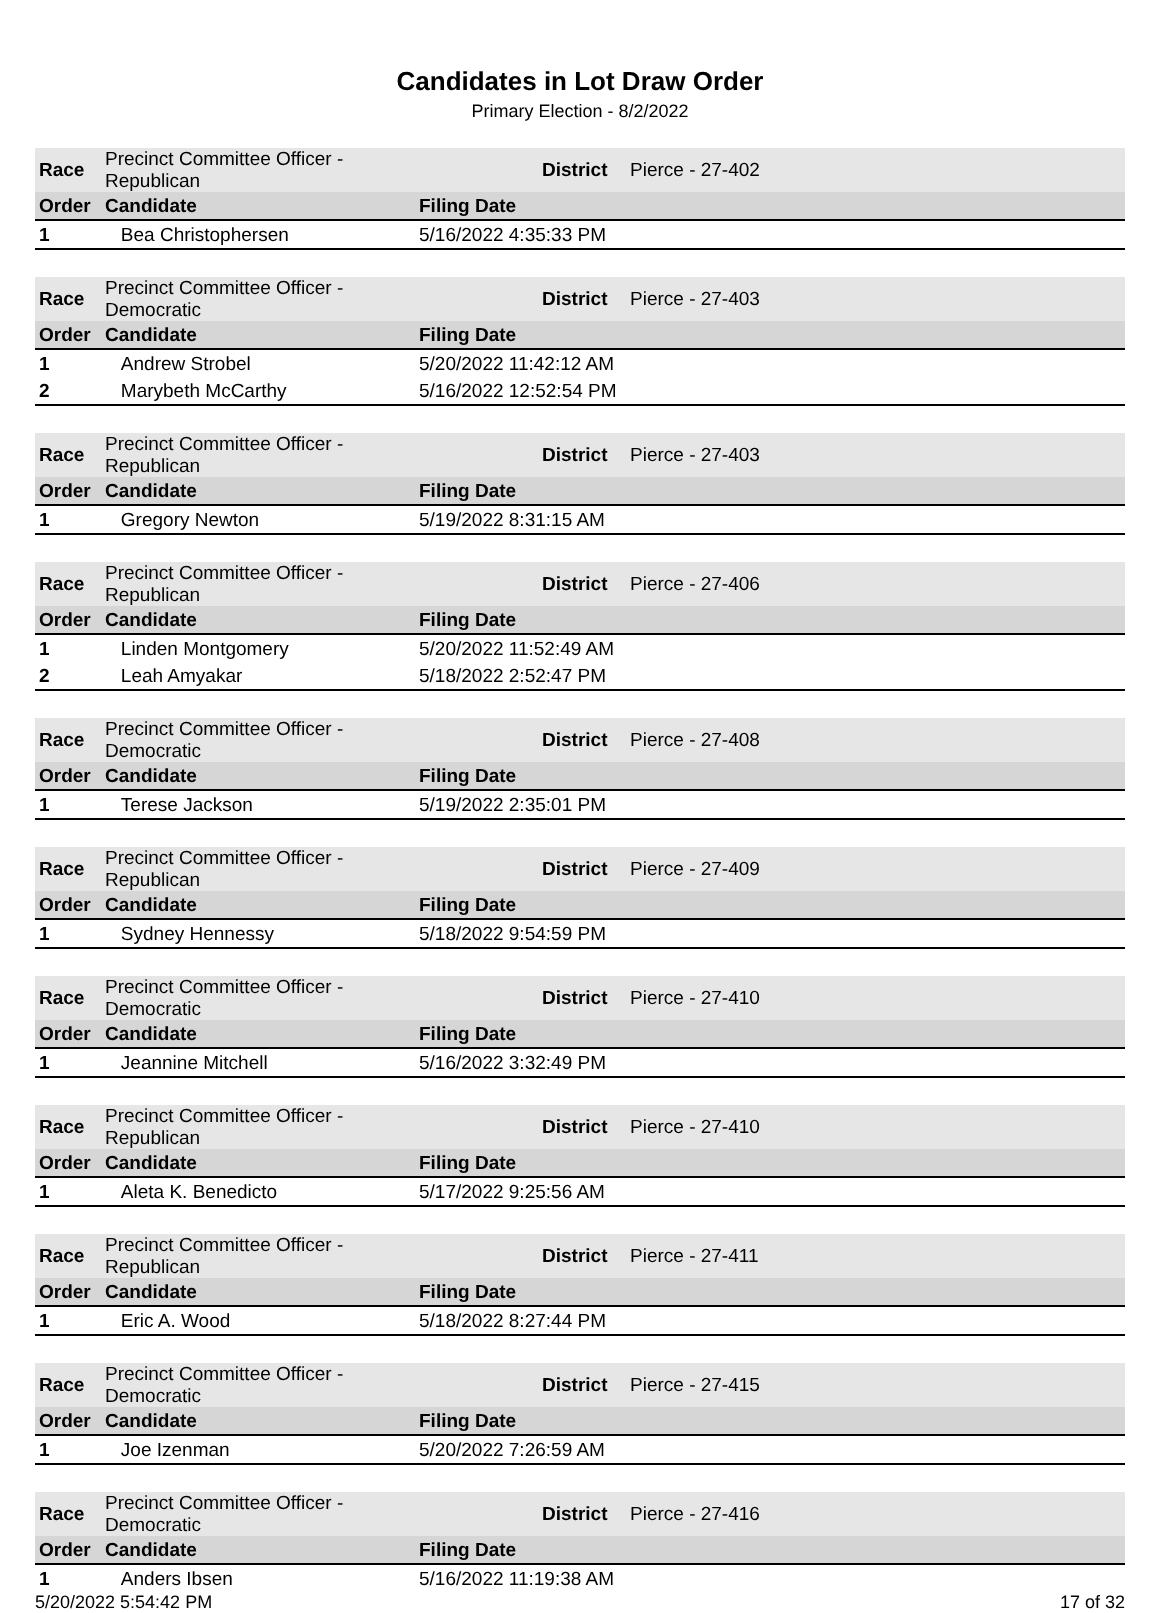Candidates in Lot Draw Order
Primary Election - 8/2/2022
| Race | Precinct Committee Officer - Republican | | District | Pierce - 27-402 |
| Order | Candidate | Filing Date | | |
| 1 | Bea Christophersen | 5/16/2022 4:35:33 PM | | |
| Race | Precinct Committee Officer - Democratic | | District | Pierce - 27-403 |
| Order | Candidate | Filing Date | | |
| 1 | Andrew Strobel | 5/20/2022 11:42:12 AM | | |
| 2 | Marybeth McCarthy | 5/16/2022 12:52:54 PM | | |
| Race | Precinct Committee Officer - Republican | | District | Pierce - 27-403 |
| Order | Candidate | Filing Date | | |
| 1 | Gregory Newton | 5/19/2022 8:31:15 AM | | |
| Race | Precinct Committee Officer - Republican | | District | Pierce - 27-406 |
| Order | Candidate | Filing Date | | |
| 1 | Linden Montgomery | 5/20/2022 11:52:49 AM | | |
| 2 | Leah Amyakar | 5/18/2022 2:52:47 PM | | |
| Race | Precinct Committee Officer - Democratic | | District | Pierce - 27-408 |
| Order | Candidate | Filing Date | | |
| 1 | Terese Jackson | 5/19/2022 2:35:01 PM | | |
| Race | Precinct Committee Officer - Republican | | District | Pierce - 27-409 |
| Order | Candidate | Filing Date | | |
| 1 | Sydney Hennessy | 5/18/2022 9:54:59 PM | | |
| Race | Precinct Committee Officer - Democratic | | District | Pierce - 27-410 |
| Order | Candidate | Filing Date | | |
| 1 | Jeannine Mitchell | 5/16/2022 3:32:49 PM | | |
| Race | Precinct Committee Officer - Republican | | District | Pierce - 27-410 |
| Order | Candidate | Filing Date | | |
| 1 | Aleta K. Benedicto | 5/17/2022 9:25:56 AM | | |
| Race | Precinct Committee Officer - Republican | | District | Pierce - 27-411 |
| Order | Candidate | Filing Date | | |
| 1 | Eric A. Wood | 5/18/2022 8:27:44 PM | | |
| Race | Precinct Committee Officer - Democratic | | District | Pierce - 27-415 |
| Order | Candidate | Filing Date | | |
| 1 | Joe Izenman | 5/20/2022 7:26:59 AM | | |
| Race | Precinct Committee Officer - Democratic | | District | Pierce - 27-416 |
| Order | Candidate | Filing Date | | |
| 1 | Anders Ibsen | 5/16/2022 11:19:38 AM | | |
5/20/2022 5:54:42 PM 17 of 32